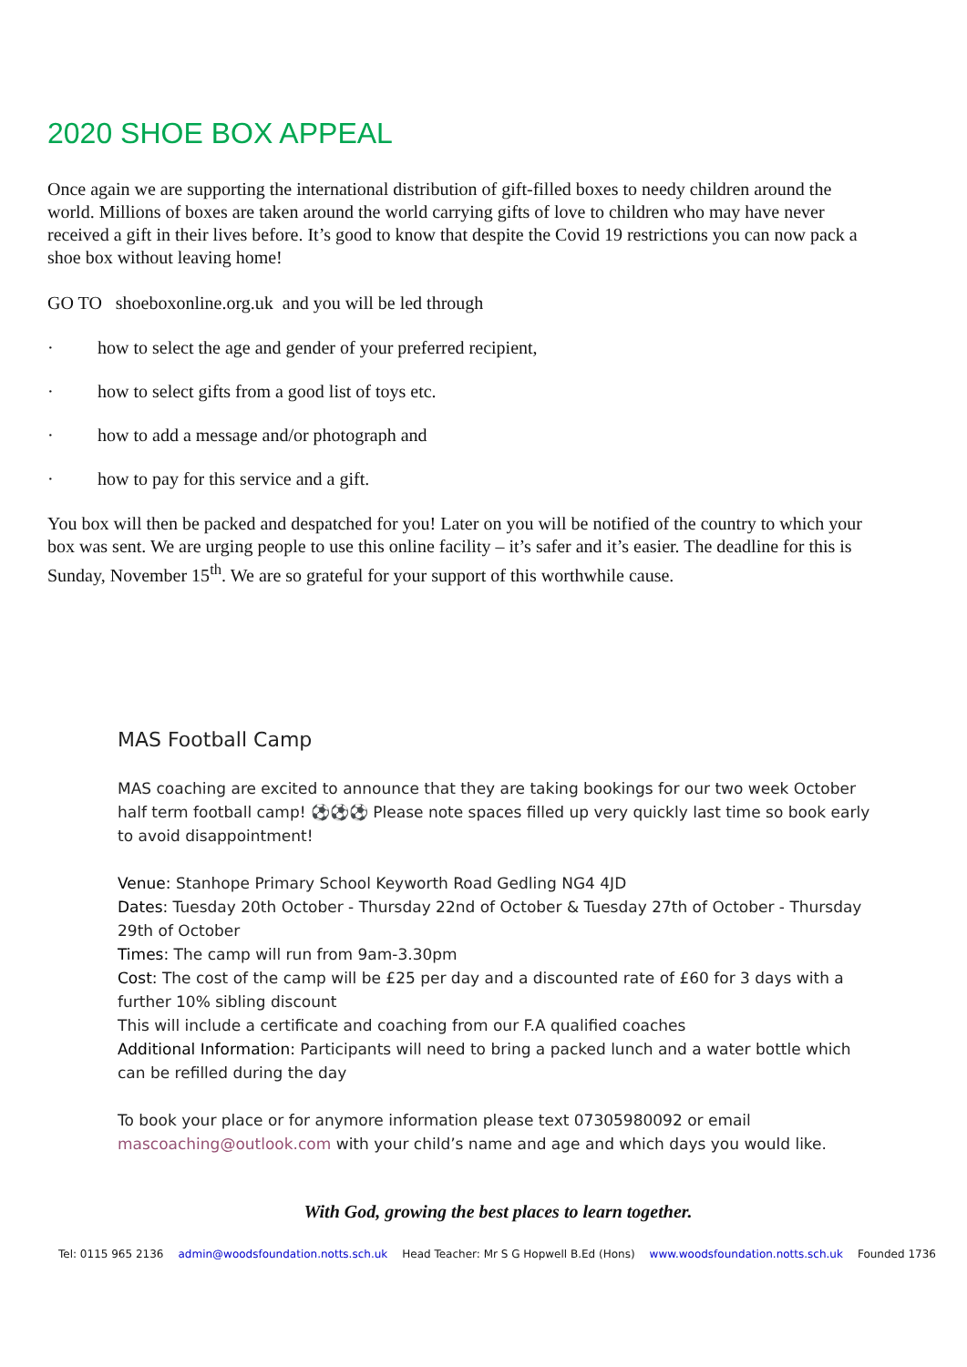2020 SHOE BOX APPEAL
Once again we are supporting the international distribution of gift-filled boxes to needy children around the world. Millions of boxes are taken around the world carrying gifts of love to children who may have never received a gift in their lives before. It’s good to know that despite the Covid 19 restrictions you can now pack a shoe box without leaving home!
GO TO shoeboxonline.org.uk and you will be led through
· how to select the age and gender of your preferred recipient,
· how to select gifts from a good list of toys etc.
· how to add a message and/or photograph and
· how to pay for this service and a gift.
You box will then be packed and despatched for you! Later on you will be notified of the country to which your box was sent. We are urging people to use this online facility – it’s safer and it’s easier. The deadline for this is Sunday, November 15<sup>th</sup>. We are so grateful for your support of this worthwhile cause.
MAS Football Camp
MAS coaching are excited to announce that they are taking bookings for our two week October half term football camp! ⚽⚽⚽ Please note spaces filled up very quickly last time so book early to avoid disappointment!
Venue: Stanhope Primary School Keyworth Road Gedling NG4 4JD
Dates: Tuesday 20th October - Thursday 22nd of October & Tuesday 27th of October - Thursday 29th of October
Times: The camp will run from 9am-3.30pm
Cost: The cost of the camp will be £25 per day and a discounted rate of £60 for 3 days with a further 10% sibling discount
This will include a certificate and coaching from our F.A qualified coaches
Additional Information: Participants will need to bring a packed lunch and a water bottle which can be refilled during the day
To book your place or for anymore information please text 07305980092 or email mascoaching@outlook.com with your child’s name and age and which days you would like.
With God, growing the best places to learn together.
Tel: 0115 965 2136 admin@woodsfoundation.notts.sch.uk Head Teacher: Mr S G Hopwell B.Ed (Hons) www.woodsfoundation.notts.sch.uk Founded 1736